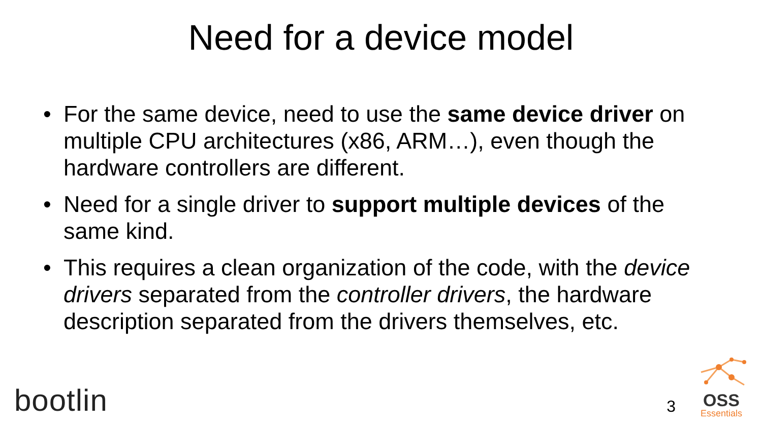Need for a device model
• For the same device, need to use the same device driver on multiple CPU architectures (x86, ARM…), even though the hardware controllers are different.
• Need for a single driver to support multiple devices of the same kind.
• This requires a clean organization of the code, with the device drivers separated from the controller drivers, the hardware description separated from the drivers themselves, etc.
bootlin
3
OSS
Essentials